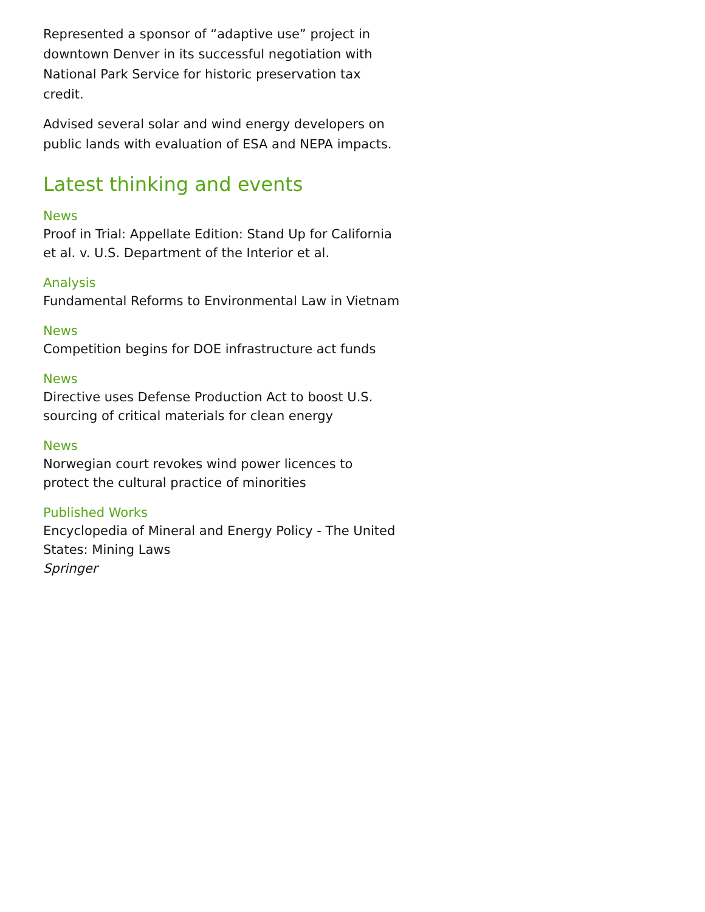Represented a sponsor of “adaptive use” project in downtown Denver in its successful negotiation with National Park Service for historic preservation tax credit.
Advised several solar and wind energy developers on public lands with evaluation of ESA and NEPA impacts.
Latest thinking and events
News
Proof in Trial: Appellate Edition: Stand Up for California et al. v. U.S. Department of the Interior et al.
Analysis
Fundamental Reforms to Environmental Law in Vietnam
News
Competition begins for DOE infrastructure act funds
News
Directive uses Defense Production Act to boost U.S. sourcing of critical materials for clean energy
News
Norwegian court revokes wind power licences to protect the cultural practice of minorities
Published Works
Encyclopedia of Mineral and Energy Policy - The United States: Mining Laws
Springer